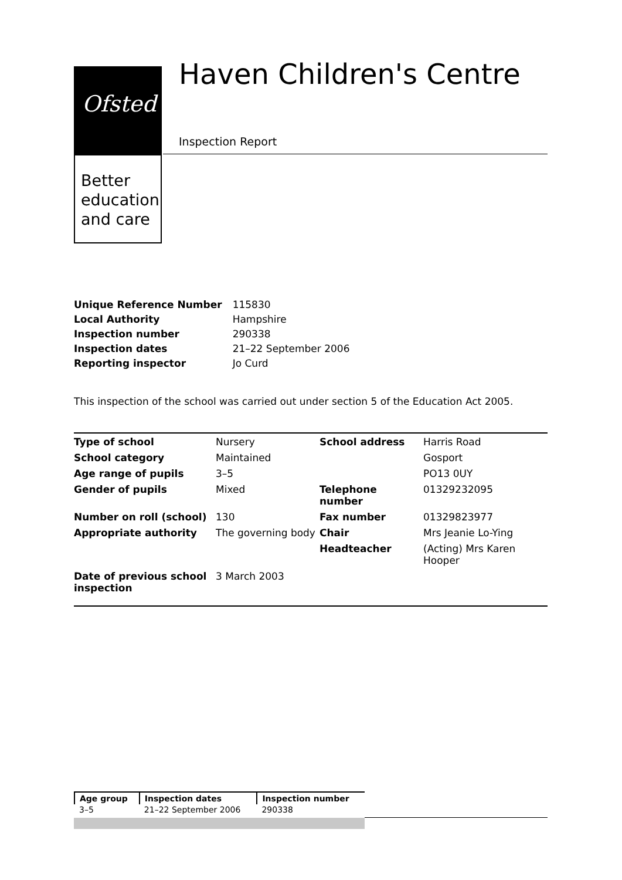Ofsted
Better
education
and care
Haven Children's Centre
Inspection Report
| Unique Reference Number | 115830 |
| Local Authority | Hampshire |
| Inspection number | 290338 |
| Inspection dates | 21–22 September 2006 |
| Reporting inspector | Jo Curd |
This inspection of the school was carried out under section 5 of the Education Act 2005.
| Type of school | Nursery | School address | Harris Road |
| School category | Maintained | | Gosport |
| Age range of pupils | 3–5 | | PO13 0UY |
| Gender of pupils | Mixed | Telephone number | 01329232095 |
| Number on roll (school) | 130 | Fax number | 01329823977 |
| Appropriate authority | The governing body | Chair | Mrs Jeanie Lo-Ying |
| | | Headteacher | (Acting) Mrs Karen Hooper |
| Date of previous school inspection | 3 March 2003 | | |
| Age group | Inspection dates | Inspection number |
| --- | --- | --- |
| 3–5 | 21–22 September 2006 | 290338 |